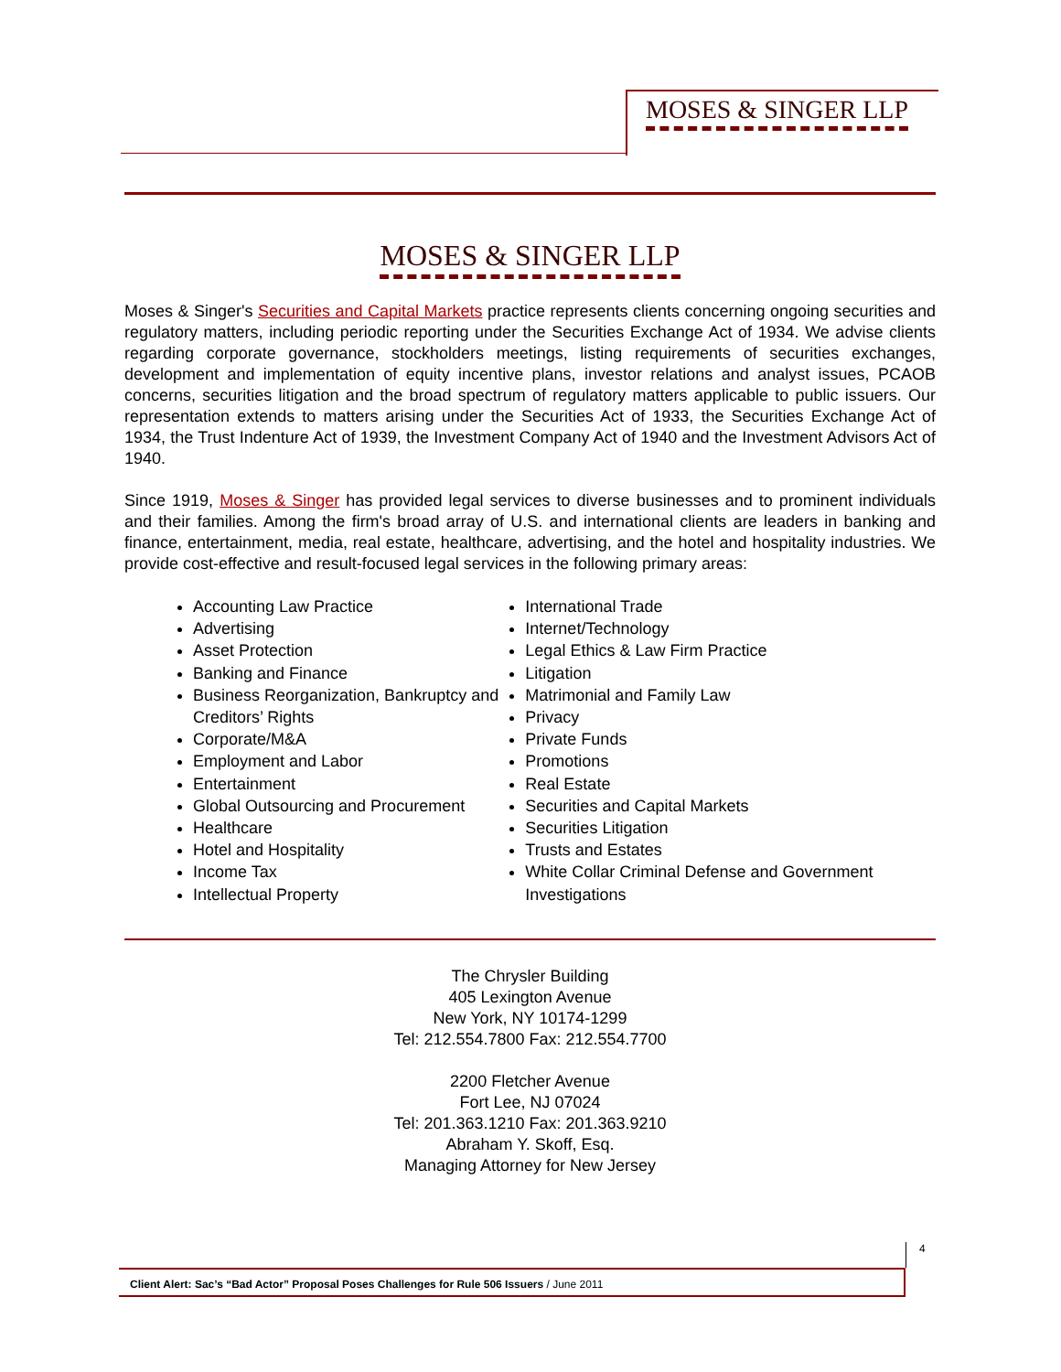MOSES & SINGER LLP
MOSES & SINGER LLP
Moses & Singer's Securities and Capital Markets practice represents clients concerning ongoing securities and regulatory matters, including periodic reporting under the Securities Exchange Act of 1934. We advise clients regarding corporate governance, stockholders meetings, listing requirements of securities exchanges, development and implementation of equity incentive plans, investor relations and analyst issues, PCAOB concerns, securities litigation and the broad spectrum of regulatory matters applicable to public issuers. Our representation extends to matters arising under the Securities Act of 1933, the Securities Exchange Act of 1934, the Trust Indenture Act of 1939, the Investment Company Act of 1940 and the Investment Advisors Act of 1940.
Since 1919, Moses & Singer has provided legal services to diverse businesses and to prominent individuals and their families. Among the firm's broad array of U.S. and international clients are leaders in banking and finance, entertainment, media, real estate, healthcare, advertising, and the hotel and hospitality industries. We provide cost-effective and result-focused legal services in the following primary areas:
Accounting Law Practice
Advertising
Asset Protection
Banking and Finance
Business Reorganization, Bankruptcy and Creditors’ Rights
Corporate/M&A
Employment and Labor
Entertainment
Global Outsourcing and Procurement
Healthcare
Hotel and Hospitality
Income Tax
Intellectual Property
International Trade
Internet/Technology
Legal Ethics & Law Firm Practice
Litigation
Matrimonial and Family Law
Privacy
Private Funds
Promotions
Real Estate
Securities and Capital Markets
Securities Litigation
Trusts and Estates
White Collar Criminal Defense and Government Investigations
The Chrysler Building
405 Lexington Avenue
New York, NY 10174-1299
Tel: 212.554.7800 Fax: 212.554.7700
2200 Fletcher Avenue
Fort Lee, NJ 07024
Tel: 201.363.1210 Fax: 201.363.9210
Abraham Y. Skoff, Esq.
Managing Attorney for New Jersey
4
Client Alert: Sac’s “Bad Actor” Proposal Poses Challenges for Rule 506 Issuers / June 2011